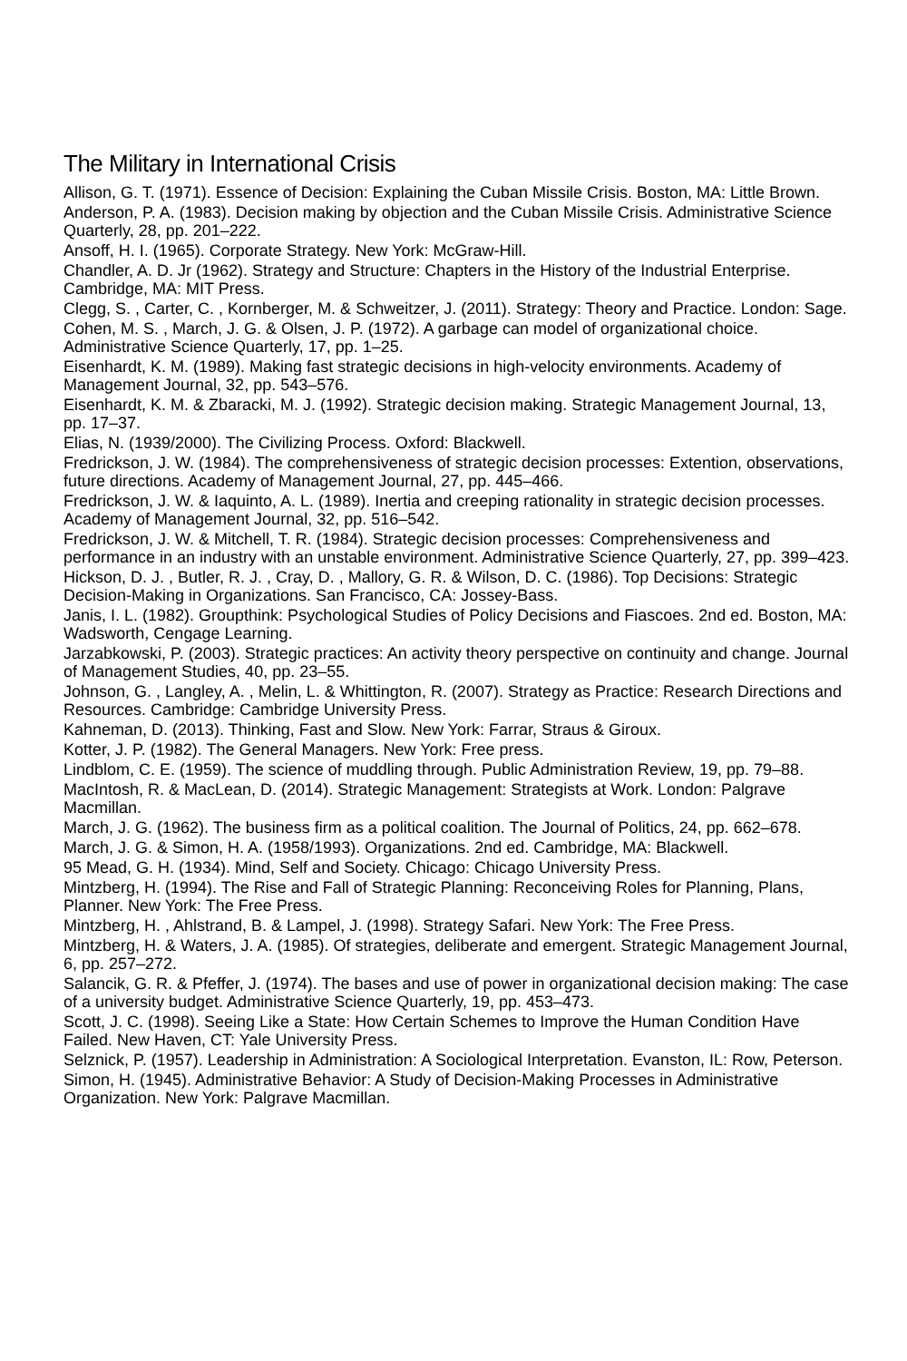The Military in International Crisis
Allison, G. T. (1971). Essence of Decision: Explaining the Cuban Missile Crisis. Boston, MA: Little Brown.
Anderson, P. A. (1983). Decision making by objection and the Cuban Missile Crisis. Administrative Science Quarterly, 28, pp. 201–222.
Ansoff, H. I. (1965). Corporate Strategy. New York: McGraw-Hill.
Chandler, A. D. Jr (1962). Strategy and Structure: Chapters in the History of the Industrial Enterprise. Cambridge, MA: MIT Press.
Clegg, S. , Carter, C. , Kornberger, M. & Schweitzer, J. (2011). Strategy: Theory and Practice. London: Sage.
Cohen, M. S. , March, J. G. & Olsen, J. P. (1972). A garbage can model of organizational choice. Administrative Science Quarterly, 17, pp. 1–25.
Eisenhardt, K. M. (1989). Making fast strategic decisions in high-velocity environments. Academy of Management Journal, 32, pp. 543–576.
Eisenhardt, K. M. & Zbaracki, M. J. (1992). Strategic decision making. Strategic Management Journal, 13, pp. 17–37.
Elias, N. (1939/2000). The Civilizing Process. Oxford: Blackwell.
Fredrickson, J. W. (1984). The comprehensiveness of strategic decision processes: Extention, observations, future directions. Academy of Management Journal, 27, pp. 445–466.
Fredrickson, J. W. & Iaquinto, A. L. (1989). Inertia and creeping rationality in strategic decision processes. Academy of Management Journal, 32, pp. 516–542.
Fredrickson, J. W. & Mitchell, T. R. (1984). Strategic decision processes: Comprehensiveness and performance in an industry with an unstable environment. Administrative Science Quarterly, 27, pp. 399–423.
Hickson, D. J. , Butler, R. J. , Cray, D. , Mallory, G. R. & Wilson, D. C. (1986). Top Decisions: Strategic Decision-Making in Organizations. San Francisco, CA: Jossey-Bass.
Janis, I. L. (1982). Groupthink: Psychological Studies of Policy Decisions and Fiascoes. 2nd ed. Boston, MA: Wadsworth, Cengage Learning.
Jarzabkowski, P. (2003). Strategic practices: An activity theory perspective on continuity and change. Journal of Management Studies, 40, pp. 23–55.
Johnson, G. , Langley, A. , Melin, L. & Whittington, R. (2007). Strategy as Practice: Research Directions and Resources. Cambridge: Cambridge University Press.
Kahneman, D. (2013). Thinking, Fast and Slow. New York: Farrar, Straus & Giroux.
Kotter, J. P. (1982). The General Managers. New York: Free press.
Lindblom, C. E. (1959). The science of muddling through. Public Administration Review, 19, pp. 79–88.
MacIntosh, R. & MacLean, D. (2014). Strategic Management: Strategists at Work. London: Palgrave Macmillan.
March, J. G. (1962). The business firm as a political coalition. The Journal of Politics, 24, pp. 662–678.
March, J. G. & Simon, H. A. (1958/1993). Organizations. 2nd ed. Cambridge, MA: Blackwell.
95 Mead, G. H. (1934). Mind, Self and Society. Chicago: Chicago University Press.
Mintzberg, H. (1994). The Rise and Fall of Strategic Planning: Reconceiving Roles for Planning, Plans, Planner. New York: The Free Press.
Mintzberg, H. , Ahlstrand, B. & Lampel, J. (1998). Strategy Safari. New York: The Free Press.
Mintzberg, H. & Waters, J. A. (1985). Of strategies, deliberate and emergent. Strategic Management Journal, 6, pp. 257–272.
Salancik, G. R. & Pfeffer, J. (1974). The bases and use of power in organizational decision making: The case of a university budget. Administrative Science Quarterly, 19, pp. 453–473.
Scott, J. C. (1998). Seeing Like a State: How Certain Schemes to Improve the Human Condition Have Failed. New Haven, CT: Yale University Press.
Selznick, P. (1957). Leadership in Administration: A Sociological Interpretation. Evanston, IL: Row, Peterson.
Simon, H. (1945). Administrative Behavior: A Study of Decision-Making Processes in Administrative Organization. New York: Palgrave Macmillan.